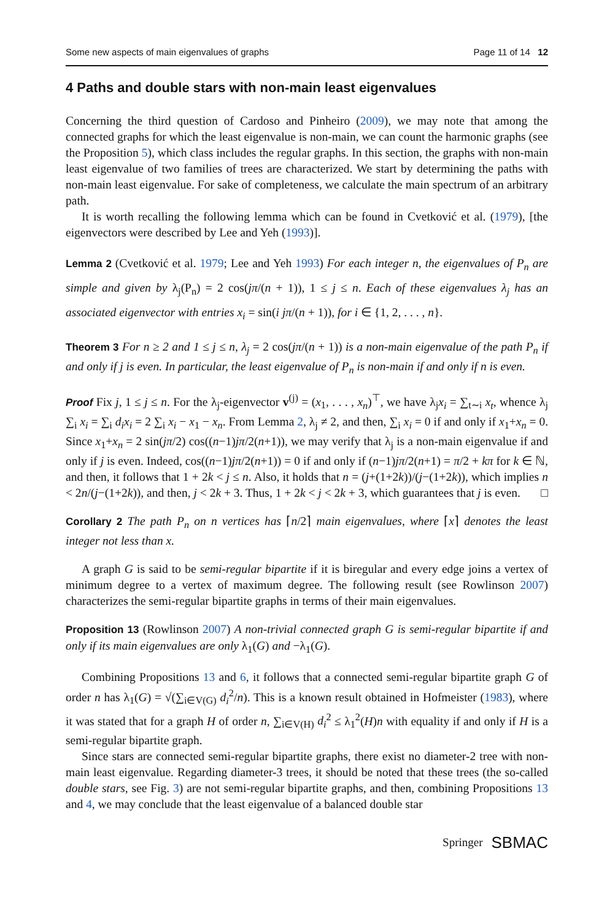Some new aspects of main eigenvalues of graphs Page 11 of 14 12
4 Paths and double stars with non-main least eigenvalues
Concerning the third question of Cardoso and Pinheiro (2009), we may note that among the connected graphs for which the least eigenvalue is non-main, we can count the harmonic graphs (see the Proposition 5), which class includes the regular graphs. In this section, the graphs with non-main least eigenvalue of two families of trees are characterized. We start by determining the paths with non-main least eigenvalue. For sake of completeness, we calculate the main spectrum of an arbitrary path.
It is worth recalling the following lemma which can be found in Cvetković et al. (1979), [the eigenvectors were described by Lee and Yeh (1993)].
Lemma 2 (Cvetković et al. 1979; Lee and Yeh 1993) For each integer n, the eigenvalues of P<sub>n</sub> are simple and given by λ<sub>j</sub>(P<sub>n</sub>) = 2 cos(jπ/(n + 1)), 1 ≤ j ≤ n. Each of these eigenvalues λ<sub>j</sub> has an associated eigenvector with entries x<sub>i</sub> = sin(i jπ/(n + 1)), for i ∈ {1, 2, . . . , n}.
Theorem 3 For n ≥ 2 and 1 ≤ j ≤ n, λ<sub>j</sub> = 2 cos(jπ/(n + 1)) is a non-main eigenvalue of the path P<sub>n</sub> if and only if j is even. In particular, the least eigenvalue of P<sub>n</sub> is non-main if and only if n is even.
Proof Fix j, 1 ≤ j ≤ n. For the λ<sub>j</sub>-eigenvector v<sup>(j)</sup> = (x<sub>1</sub>, . . . , x<sub>n</sub>)<sup>⊤</sup>, we have λ<sub>j</sub>x<sub>i</sub> = ∑<sub>t∼i</sub> x<sub>t</sub>, whence λ<sub>j</sub> ∑<sub>i</sub> x<sub>i</sub> = ∑<sub>i</sub> d<sub>i</sub>x<sub>i</sub> = 2 ∑<sub>i</sub> x<sub>i</sub> − x<sub>1</sub> − x<sub>n</sub>. From Lemma 2, λ<sub>j</sub> ≠ 2, and then, ∑<sub>i</sub> x<sub>i</sub> = 0 if and only if x<sub>1</sub>+x<sub>n</sub> = 0. Since x<sub>1</sub>+x<sub>n</sub> = 2 sin(jπ/2) cos((n−1)jπ/2(n+1)), we may verify that λ<sub>j</sub> is a non-main eigenvalue if and only if j is even. Indeed, cos((n−1)jπ/2(n+1)) = 0 if and only if (n−1)jπ/2(n+1) = π/2 + kπ for k ∈ ℕ, and then, it follows that 1 + 2k < j ≤ n. Also, it holds that n = (j+(1+2k))/(j−(1+2k)), which implies n < 2n/(j−(1+2k)), and then, j < 2k + 3. Thus, 1 + 2k < j < 2k + 3, which guarantees that j is even. □
Corollary 2 The path P<sub>n</sub> on n vertices has ⌈n/2⌉ main eigenvalues, where ⌈x⌉ denotes the least integer not less than x.
A graph G is said to be semi-regular bipartite if it is biregular and every edge joins a vertex of minimum degree to a vertex of maximum degree. The following result (see Rowlinson 2007) characterizes the semi-regular bipartite graphs in terms of their main eigenvalues.
Proposition 13 (Rowlinson 2007) A non-trivial connected graph G is semi-regular bipartite if and only if its main eigenvalues are only λ<sub>1</sub>(G) and −λ<sub>1</sub>(G).
Combining Propositions 13 and 6, it follows that a connected semi-regular bipartite graph G of order n has λ<sub>1</sub>(G) = √(∑<sub>i∈V(G)</sub> d<sub>i</sub><sup>2</sup>/n). This is a known result obtained in Hofmeister (1983), where it was stated that for a graph H of order n, ∑<sub>i∈V(H)</sub> d<sub>i</sub><sup>2</sup> ≤ λ<sub>1</sub><sup>2</sup>(H)n with equality if and only if H is a semi-regular bipartite graph.
Since stars are connected semi-regular bipartite graphs, there exist no diameter-2 tree with non-main least eigenvalue. Regarding diameter-3 trees, it should be noted that these trees (the so-called double stars, see Fig. 3) are not semi-regular bipartite graphs, and then, combining Propositions 13 and 4, we may conclude that the least eigenvalue of a balanced double star
Springer SBMAC